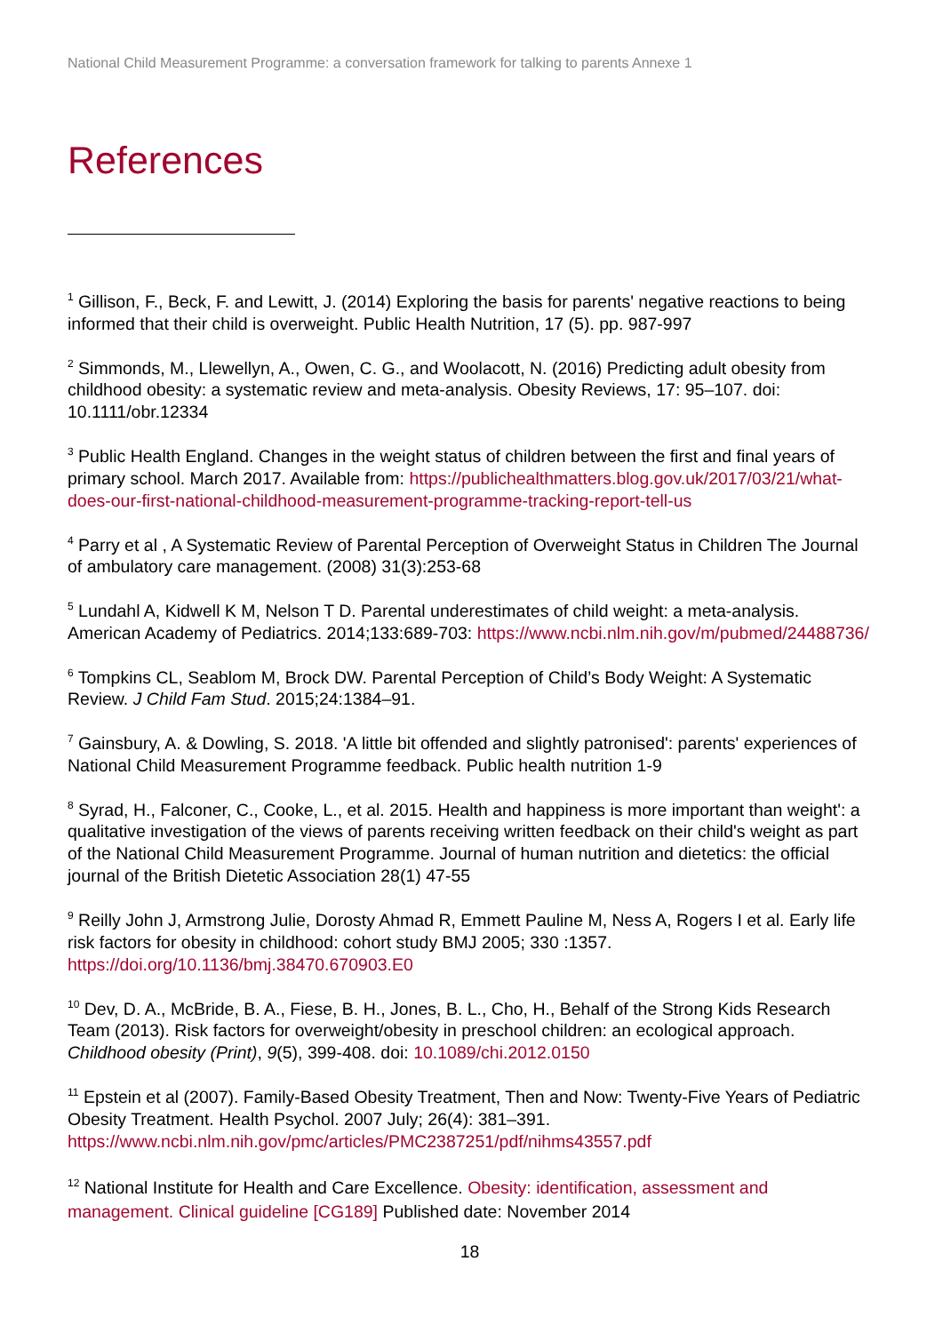National Child Measurement Programme: a conversation framework for talking to parents Annexe 1
References
<sup>1</sup> Gillison, F., Beck, F. and Lewitt, J. (2014) Exploring the basis for parents' negative reactions to being informed that their child is overweight. Public Health Nutrition, 17 (5). pp. 987-997
<sup>2</sup> Simmonds, M., Llewellyn, A., Owen, C. G., and Woolacott, N. (2016) Predicting adult obesity from childhood obesity: a systematic review and meta-analysis. Obesity Reviews, 17: 95–107. doi: 10.1111/obr.12334
<sup>3</sup> Public Health England. Changes in the weight status of children between the first and final years of primary school. March 2017. Available from: https://publichealthmatters.blog.gov.uk/2017/03/21/what-does-our-first-national-childhood-measurement-programme-tracking-report-tell-us
<sup>4</sup> Parry et al , A Systematic Review of Parental Perception of Overweight Status in Children The Journal of ambulatory care management. (2008) 31(3):253-68
<sup>5</sup> Lundahl A, Kidwell K M, Nelson T D. Parental underestimates of child weight: a meta-analysis. American Academy of Pediatrics. 2014;133:689-703: https://www.ncbi.nlm.nih.gov/m/pubmed/24488736/
<sup>6</sup> Tompkins CL, Seablom M, Brock DW. Parental Perception of Child’s Body Weight: A Systematic Review. J Child Fam Stud. 2015;24:1384–91.
<sup>7</sup> Gainsbury, A. & Dowling, S. 2018. 'A little bit offended and slightly patronised': parents' experiences of National Child Measurement Programme feedback. Public health nutrition 1-9
<sup>8</sup> Syrad, H., Falconer, C., Cooke, L., et al. 2015. Health and happiness is more important than weight': a qualitative investigation of the views of parents receiving written feedback on their child's weight as part of the National Child Measurement Programme. Journal of human nutrition and dietetics: the official journal of the British Dietetic Association 28(1) 47-55
<sup>9</sup> Reilly John J, Armstrong Julie, Dorosty Ahmad R, Emmett Pauline M, Ness A, Rogers I et al. Early life risk factors for obesity in childhood: cohort study BMJ 2005; 330 :1357. https://doi.org/10.1136/bmj.38470.670903.E0
<sup>10</sup> Dev, D. A., McBride, B. A., Fiese, B. H., Jones, B. L., Cho, H., Behalf of the Strong Kids Research Team (2013). Risk factors for overweight/obesity in preschool children: an ecological approach. Childhood obesity (Print), 9(5), 399-408. doi: 10.1089/chi.2012.0150
<sup>11</sup> Epstein et al (2007). Family-Based Obesity Treatment, Then and Now: Twenty-Five Years of Pediatric Obesity Treatment. Health Psychol. 2007 July; 26(4): 381–391. https://www.ncbi.nlm.nih.gov/pmc/articles/PMC2387251/pdf/nihms43557.pdf
<sup>12</sup> National Institute for Health and Care Excellence. Obesity: identification, assessment and management. Clinical guideline [CG189] Published date: November 2014
18